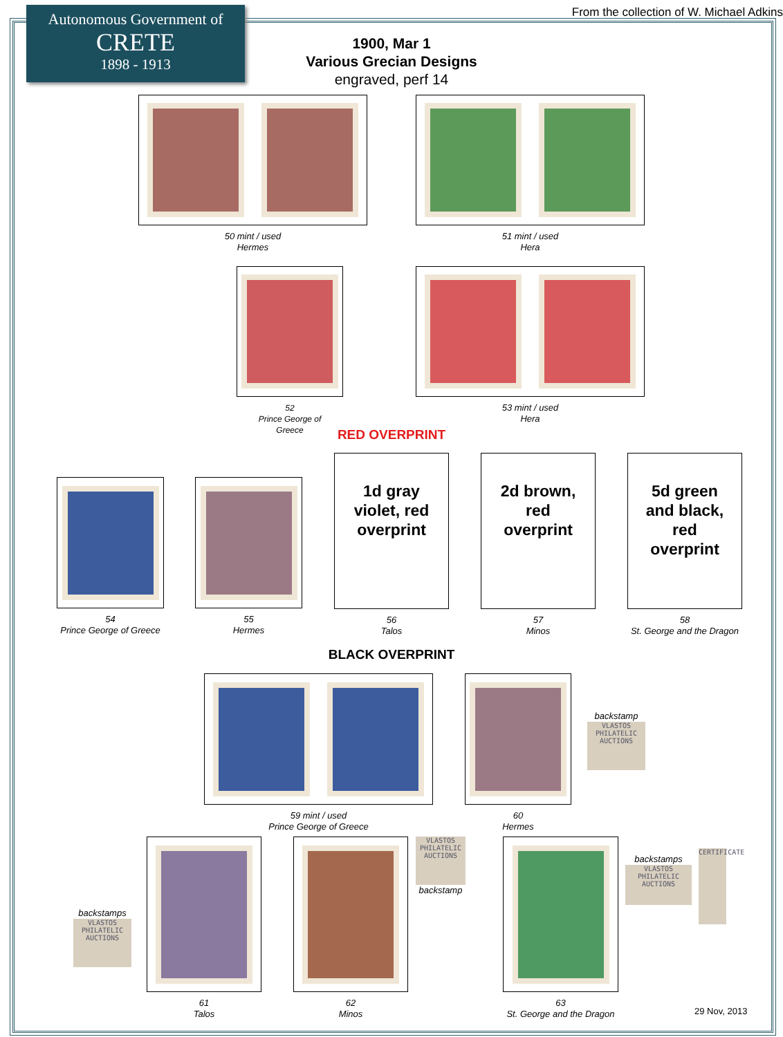Autonomous Government of
CRETE
1898 - 1913
From the collection of W. Michael Adkins
1900, Mar 1
Various Grecian Designs
engraved, perf 14
50 mint / used
Hermes
51 mint / used
Hera
52
Prince George of
Greece
53 mint / used
Hera
RED OVERPRINT
54
Prince George of Greece
55
Hermes
1d gray
violet, red
overprint
56
Talos
2d brown,
red
overprint
57
Minos
5d green
and black,
red
overprint
58
St. George and the Dragon
BLACK OVERPRINT
59 mint / used
Prince George of Greece
60
Hermes
backstamp
VLASTOS PHILATELIC AUCTIONS
backstamps
VLASTOS PHILATELIC AUCTIONS
61
Talos
62
Minos
VLASTOS PHILATELIC AUCTIONS
backstamp
63
St. George and the Dragon
backstamps
VLASTOS PHILATELIC AUCTIONS
CERTIFICATE
29 Nov, 2013